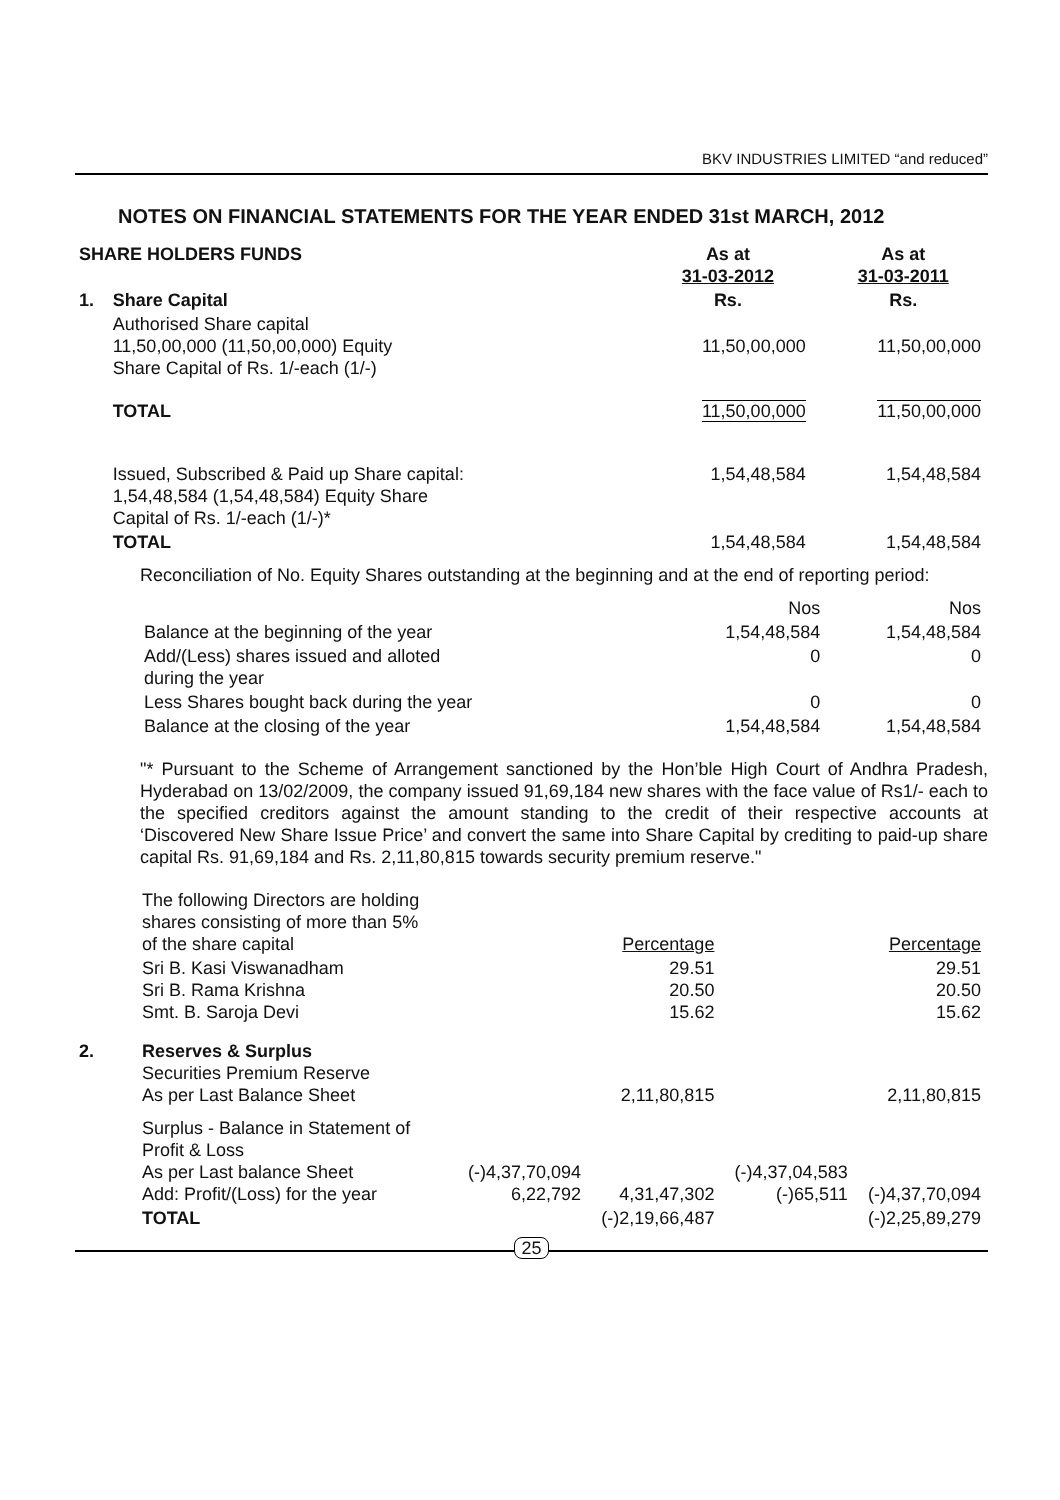BKV INDUSTRIES LIMITED “and reduced”
NOTES ON FINANCIAL STATEMENTS FOR THE YEAR ENDED 31st MARCH, 2012
| SHARE HOLDERS FUNDS | | | As at 31-03-2012 | | As at 31-03-2011 |
| 1. | Share Capital | | Rs. | | Rs. |
| | Authorised Share capital 11,50,00,000 (11,50,00,000) Equity Share Capital of Rs. 1/-each (1/-) | | 11,50,00,000 | | 11,50,00,000 |
| | TOTAL | | 11,50,00,000 | | 11,50,00,000 |
| | Issued, Subscribed & Paid up Share capital: 1,54,48,584 (1,54,48,584) Equity Share Capital of Rs. 1/-each (1/-)* | | 1,54,48,584 | | 1,54,48,584 |
| | TOTAL | | 1,54,48,584 | | 1,54,48,584 |
Reconciliation of No. Equity Shares outstanding at the beginning and at the end of reporting period:
| | Nos | Nos |
| Balance at the beginning of the year | 1,54,48,584 | 1,54,48,584 |
| Add/(Less) shares issued and alloted during the year | 0 | 0 |
| Less Shares bought back during the year | 0 | 0 |
| Balance at the closing of the year | 1,54,48,584 | 1,54,48,584 |
"* Pursuant to the Scheme of Arrangement sanctioned by the Hon’ble High Court of Andhra Pradesh, Hyderabad on 13/02/2009, the company issued 91,69,184 new shares with the face value of Rs1/- each to the specified creditors against the amount standing to the credit of their respective accounts at ‘Discovered New Share Issue Price’ and convert the same into Share Capital by crediting to paid-up share capital Rs. 91,69,184 and Rs. 2,11,80,815 towards security premium reserve."
| | The following Directors are holding shares consisting of more than 5% of the share capital | | Percentage | | Percentage |
| | Sri B. Kasi Viswanadham Sri B. Rama Krishna Smt. B. Saroja Devi | | 29.51 20.50 15.62 | | 29.51 20.50 15.62 |
| 2. | Reserves & Surplus Securities Premium Reserve As per Last Balance Sheet | | 2,11,80,815 | | 2,11,80,815 |
| | Surplus - Balance in Statement of Profit & Loss As per Last balance Sheet Add: Profit/(Loss) for the year | (-)4,37,70,094 6,22,792 | 4,31,47,302 | (-)4,37,04,583 (-)65,511 | (-)4,37,70,094 |
| | TOTAL | | (-)2,19,66,487 | | (-)2,25,89,279 |
25